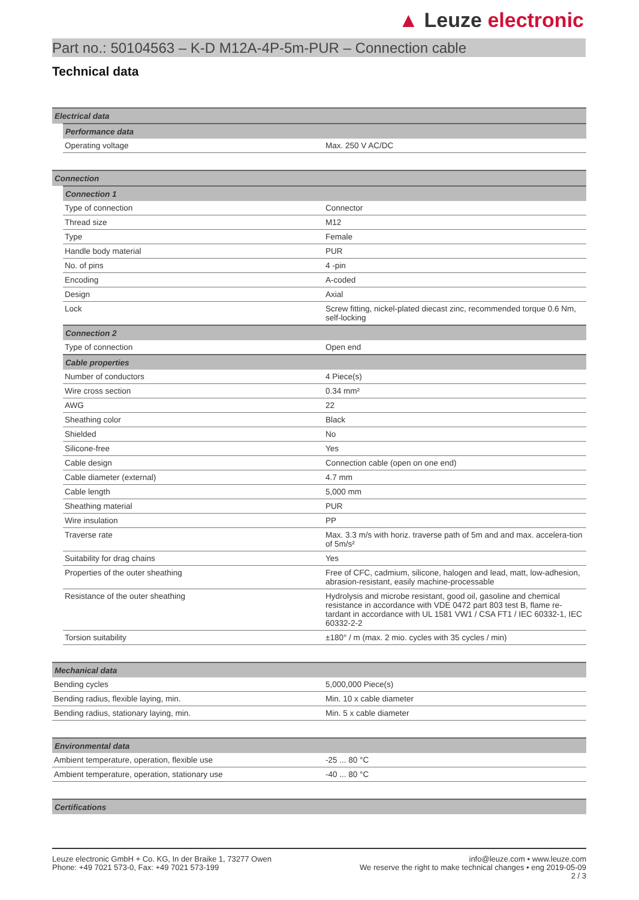▲ Leuze electronic
Part no.: 50104563 – K-D M12A-4P-5m-PUR – Connection cable
Technical data
| Electrical data | | |
| --- | --- | --- |
| | Performance data | |
| | Operating voltage | Max. 250 V AC/DC |
| Connection | | |
| --- | --- | --- |
| | Connection 1 | |
| | Type of connection | Connector |
| | Thread size | M12 |
| | Type | Female |
| | Handle body material | PUR |
| | No. of pins | 4 -pin |
| | Encoding | A-coded |
| | Design | Axial |
| | Lock | Screw fitting, nickel-plated diecast zinc, recommended torque 0.6 Nm, self-locking |
| | Connection 2 | |
| | Type of connection | Open end |
| | Cable properties | |
| | Number of conductors | 4 Piece(s) |
| | Wire cross section | 0.34 mm² |
| | AWG | 22 |
| | Sheathing color | Black |
| | Shielded | No |
| | Silicone-free | Yes |
| | Cable design | Connection cable (open on one end) |
| | Cable diameter (external) | 4.7 mm |
| | Cable length | 5,000 mm |
| | Sheathing material | PUR |
| | Wire insulation | PP |
| | Traverse rate | Max. 3.3 m/s with horiz. traverse path of 5m and and max. accelera-tion of 5m/s² |
| | Suitability for drag chains | Yes |
| | Properties of the outer sheathing | Free of CFC, cadmium, silicone, halogen and lead, matt, low-adhesion, abrasion-resistant, easily machine-processable |
| | Resistance of the outer sheathing | Hydrolysis and microbe resistant, good oil, gasoline and chemical resistance in accordance with VDE 0472 part 803 test B, flame re-tardant in accordance with UL 1581 VW1 / CSA FT1 / IEC 60332-1, IEC 60332-2-2 |
| | Torsion suitability | ±180° / m (max. 2 mio. cycles with 35 cycles / min) |
| Mechanical data | |
| --- | --- |
| Bending cycles | 5,000,000 Piece(s) |
| Bending radius, flexible laying, min. | Min. 10 x cable diameter |
| Bending radius, stationary laying, min. | Min. 5 x cable diameter |
| Environmental data | |
| --- | --- |
| Ambient temperature, operation, flexible use | -25 ... 80 °C |
| Ambient temperature, operation, stationary use | -40 ... 80 °C |
| Certifications |
| --- |
Leuze electronic GmbH + Co. KG, In der Braike 1, 73277 Owen
Phone: +49 7021 573-0, Fax: +49 7021 573-199
info@leuze.com • www.leuze.com
We reserve the right to make technical changes • eng 2019-05-09
2 / 3